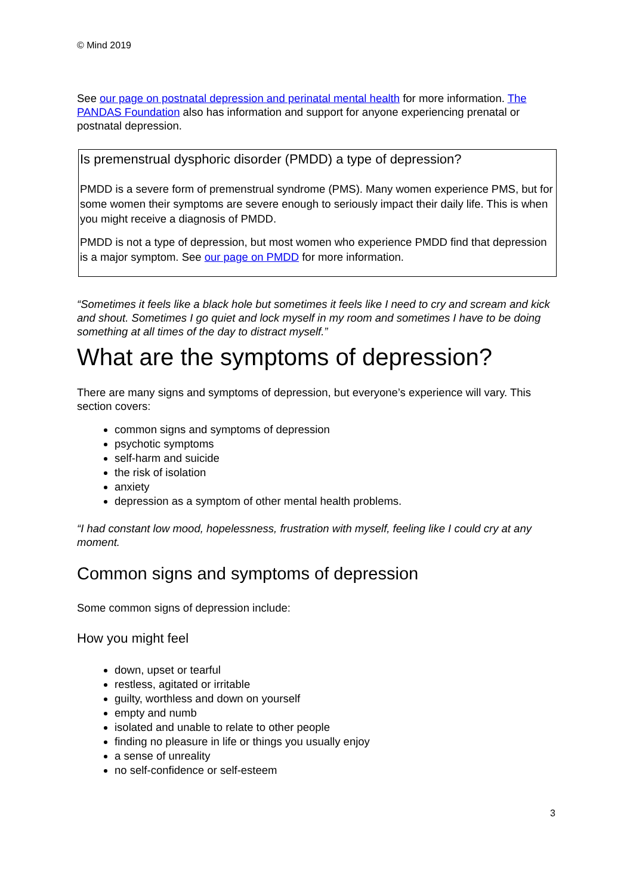© Mind 2019
See our page on postnatal depression and perinatal mental health for more information. The PANDAS Foundation also has information and support for anyone experiencing prenatal or postnatal depression.
Is premenstrual dysphoric disorder (PMDD) a type of depression?
PMDD is a severe form of premenstrual syndrome (PMS). Many women experience PMS, but for some women their symptoms are severe enough to seriously impact their daily life. This is when you might receive a diagnosis of PMDD.
PMDD is not a type of depression, but most women who experience PMDD find that depression is a major symptom. See our page on PMDD for more information.
“Sometimes it feels like a black hole but sometimes it feels like I need to cry and scream and kick and shout. Sometimes I go quiet and lock myself in my room and sometimes I have to be doing something at all times of the day to distract myself.”
What are the symptoms of depression?
There are many signs and symptoms of depression, but everyone’s experience will vary. This section covers:
common signs and symptoms of depression
psychotic symptoms
self-harm and suicide
the risk of isolation
anxiety
depression as a symptom of other mental health problems.
“I had constant low mood, hopelessness, frustration with myself, feeling like I could cry at any moment.
Common signs and symptoms of depression
Some common signs of depression include:
How you might feel
down, upset or tearful
restless, agitated or irritable
guilty, worthless and down on yourself
empty and numb
isolated and unable to relate to other people
finding no pleasure in life or things you usually enjoy
a sense of unreality
no self-confidence or self-esteem
3